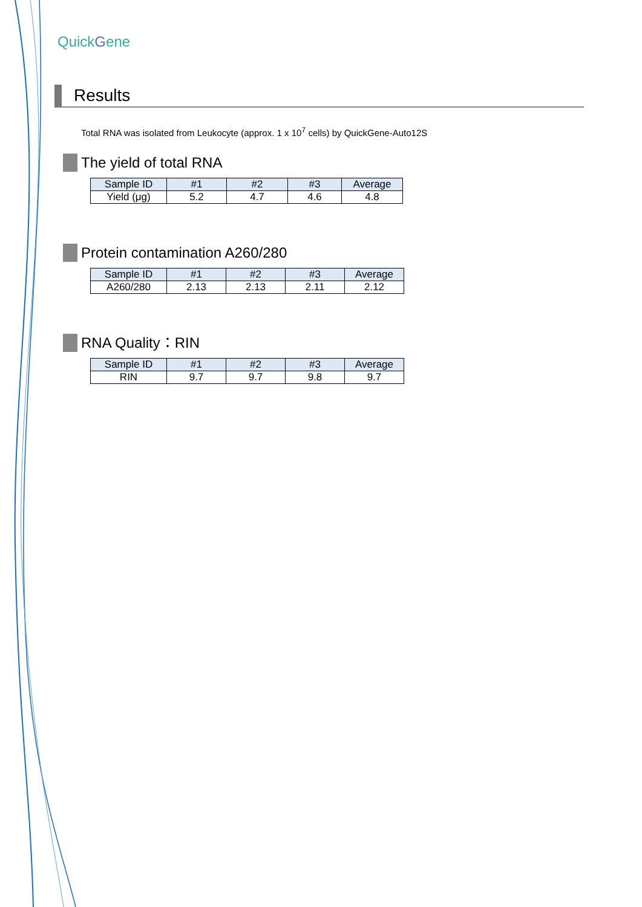Q uickGene
Results
Total RNA was isolated from Leukocyte (approx. 1 x 10<sup>7</sup> cells) by QuickGene-Auto12S
The yield of total RNA
| Sample ID | #1 | #2 | #3 | Average |
| --- | --- | --- | --- | --- |
| Yield (μg) | 5.2 | 4.7 | 4.6 | 4.8 |
Protein contamination A260/280
| Sample ID | #1 | #2 | #3 | Average |
| --- | --- | --- | --- | --- |
| A260/280 | 2.13 | 2.13 | 2.11 | 2.12 |
RNA Quality：RIN
| Sample ID | #1 | #2 | #3 | Average |
| --- | --- | --- | --- | --- |
| RIN | 9.7 | 9.7 | 9.8 | 9.7 |